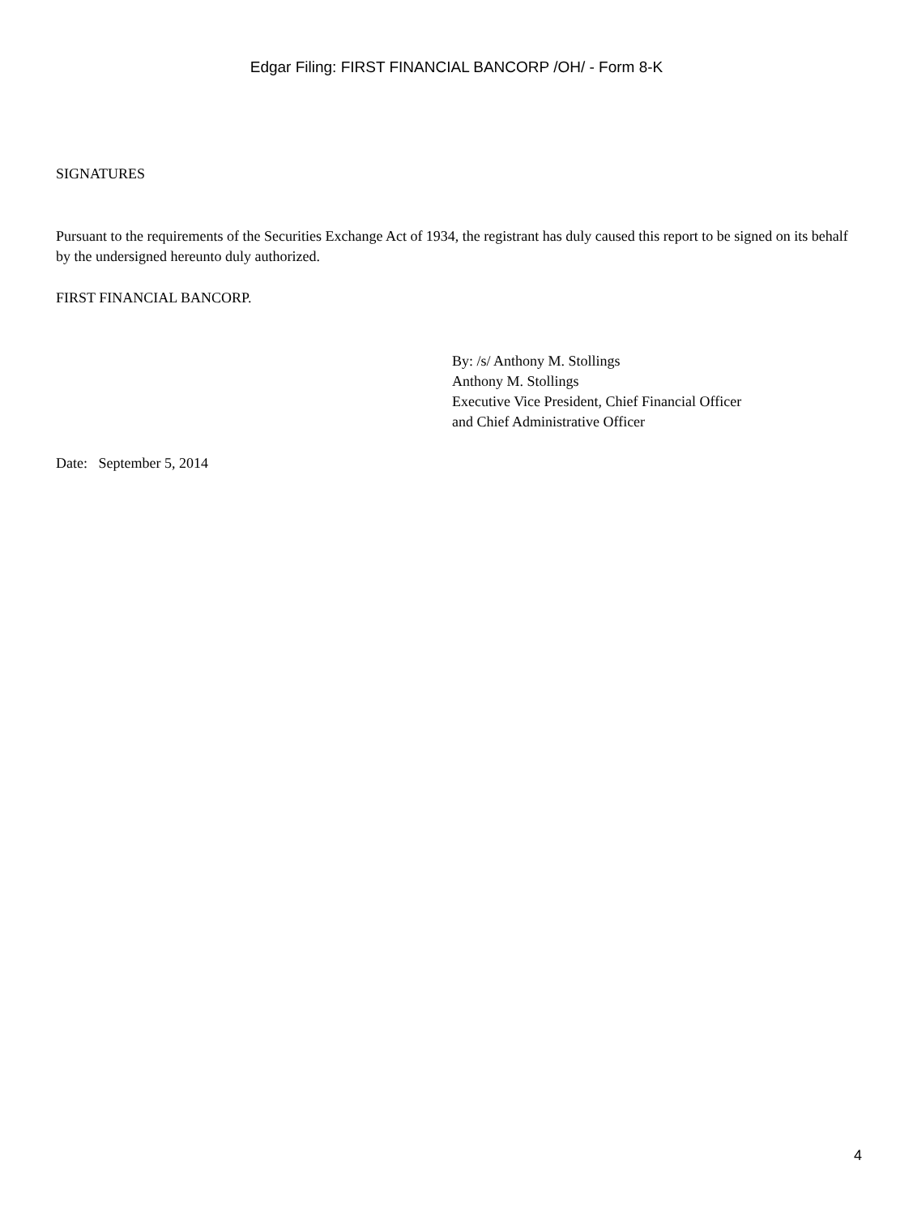Edgar Filing: FIRST FINANCIAL BANCORP /OH/ - Form 8-K
SIGNATURES
Pursuant to the requirements of the Securities Exchange Act of 1934, the registrant has duly caused this report to be signed on its behalf by the undersigned hereunto duly authorized.
FIRST FINANCIAL BANCORP.
By: /s/ Anthony M. Stollings
Anthony M. Stollings
Executive Vice President, Chief Financial Officer
and Chief Administrative Officer
Date: September 5, 2014
4